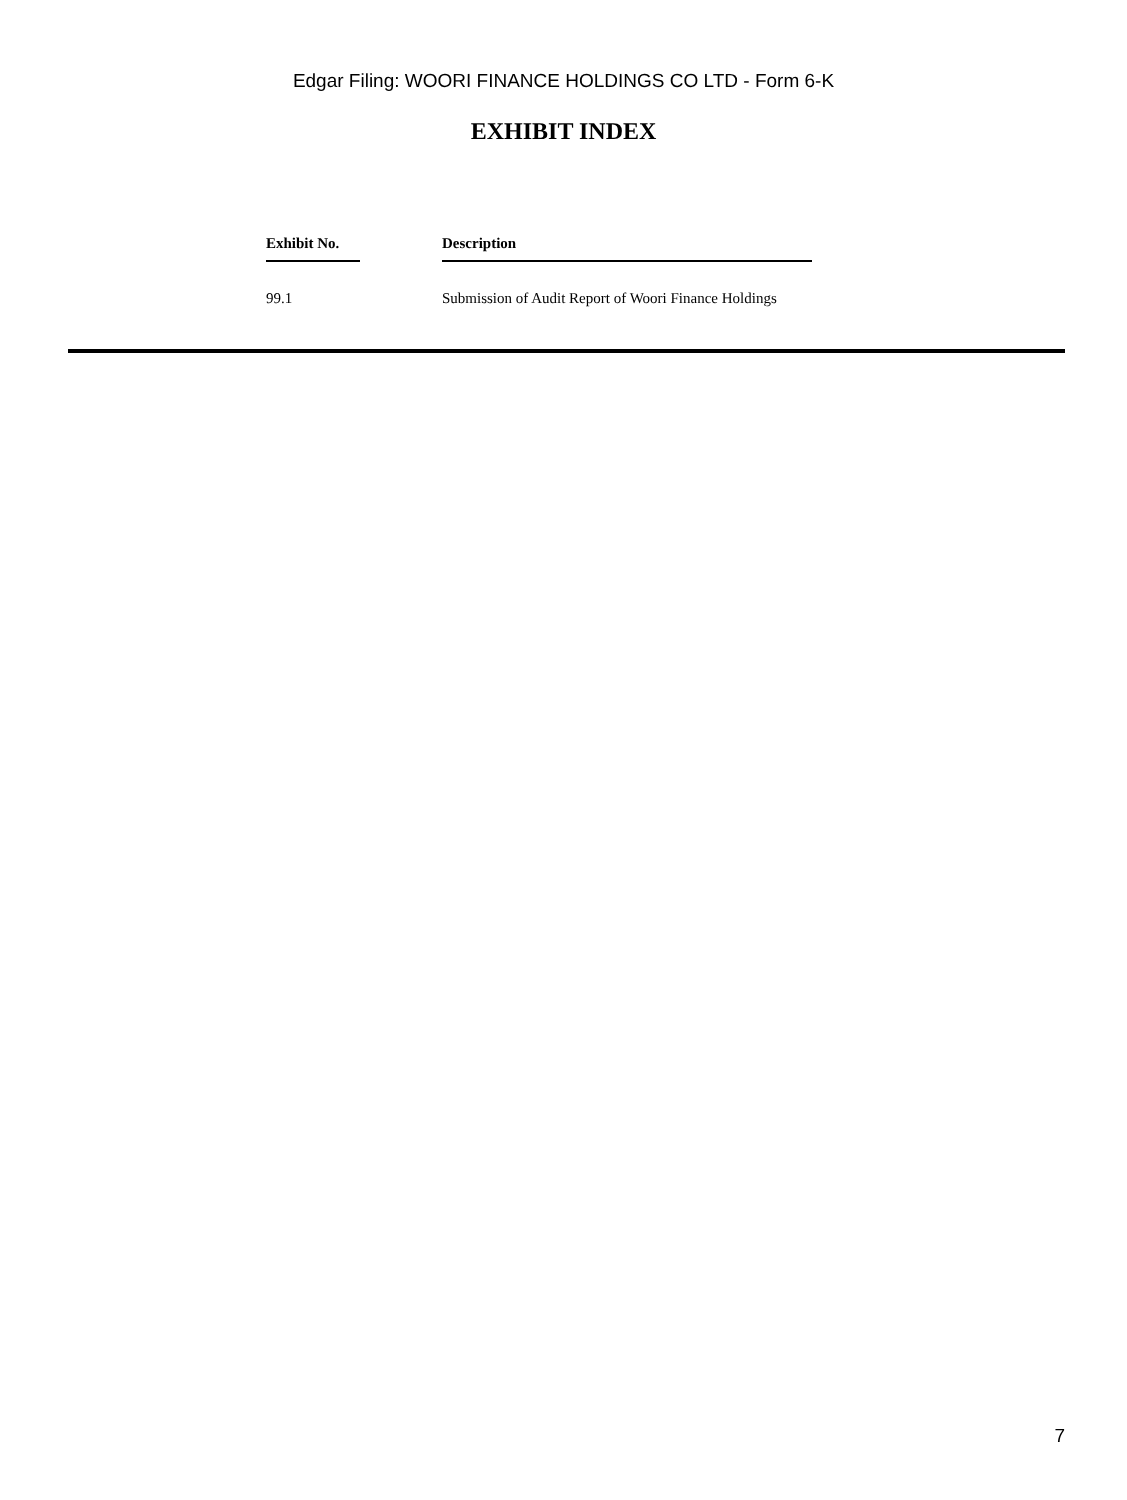Edgar Filing: WOORI FINANCE HOLDINGS CO LTD - Form 6-K
EXHIBIT INDEX
| Exhibit No. | Description |
| --- | --- |
| 99.1 | Submission of Audit Report of Woori Finance Holdings |
7